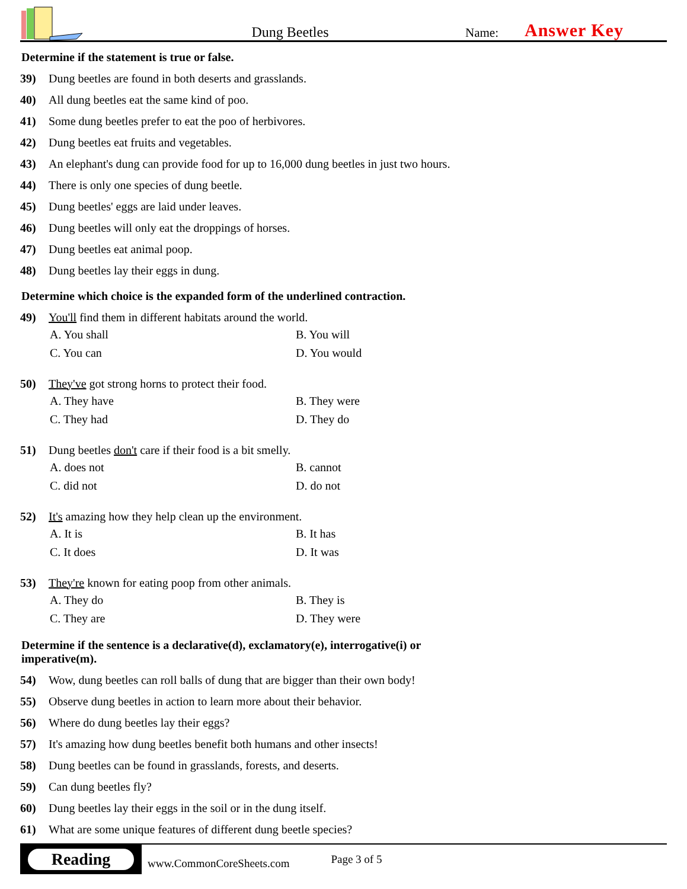Dung Beetles
Name:
Answer Key
Determine if the statement is true or false.
39) Dung beetles are found in both deserts and grasslands.
40) All dung beetles eat the same kind of poo.
41) Some dung beetles prefer to eat the poo of herbivores.
42) Dung beetles eat fruits and vegetables.
43) An elephant's dung can provide food for up to 16,000 dung beetles in just two hours.
44) There is only one species of dung beetle.
45) Dung beetles' eggs are laid under leaves.
46) Dung beetles will only eat the droppings of horses.
47) Dung beetles eat animal poop.
48) Dung beetles lay their eggs in dung.
Determine which choice is the expanded form of the underlined contraction.
49) You'll find them in different habitats around the world.
A. You shall
B. You will
C. You can
D. You would
50) They've got strong horns to protect their food.
A. They have
B. They were
C. They had
D. They do
51) Dung beetles don't care if their food is a bit smelly.
A. does not
B. cannot
C. did not
D. do not
52) It's amazing how they help clean up the environment.
A. It is
B. It has
C. It does
D. It was
53) They're known for eating poop from other animals.
A. They do
B. They is
C. They are
D. They were
Determine if the sentence is a declarative(d), exclamatory(e), interrogative(i) or
imperative(m).
54) Wow, dung beetles can roll balls of dung that are bigger than their own body!
55) Observe dung beetles in action to learn more about their behavior.
56) Where do dung beetles lay their eggs?
57) It's amazing how dung beetles benefit both humans and other insects!
58) Dung beetles can be found in grasslands, forests, and deserts.
59) Can dung beetles fly?
60) Dung beetles lay their eggs in the soil or in the dung itself.
61) What are some unique features of different dung beetle species?
Reading
www.CommonCoreSheets.com
Page 3 of 5